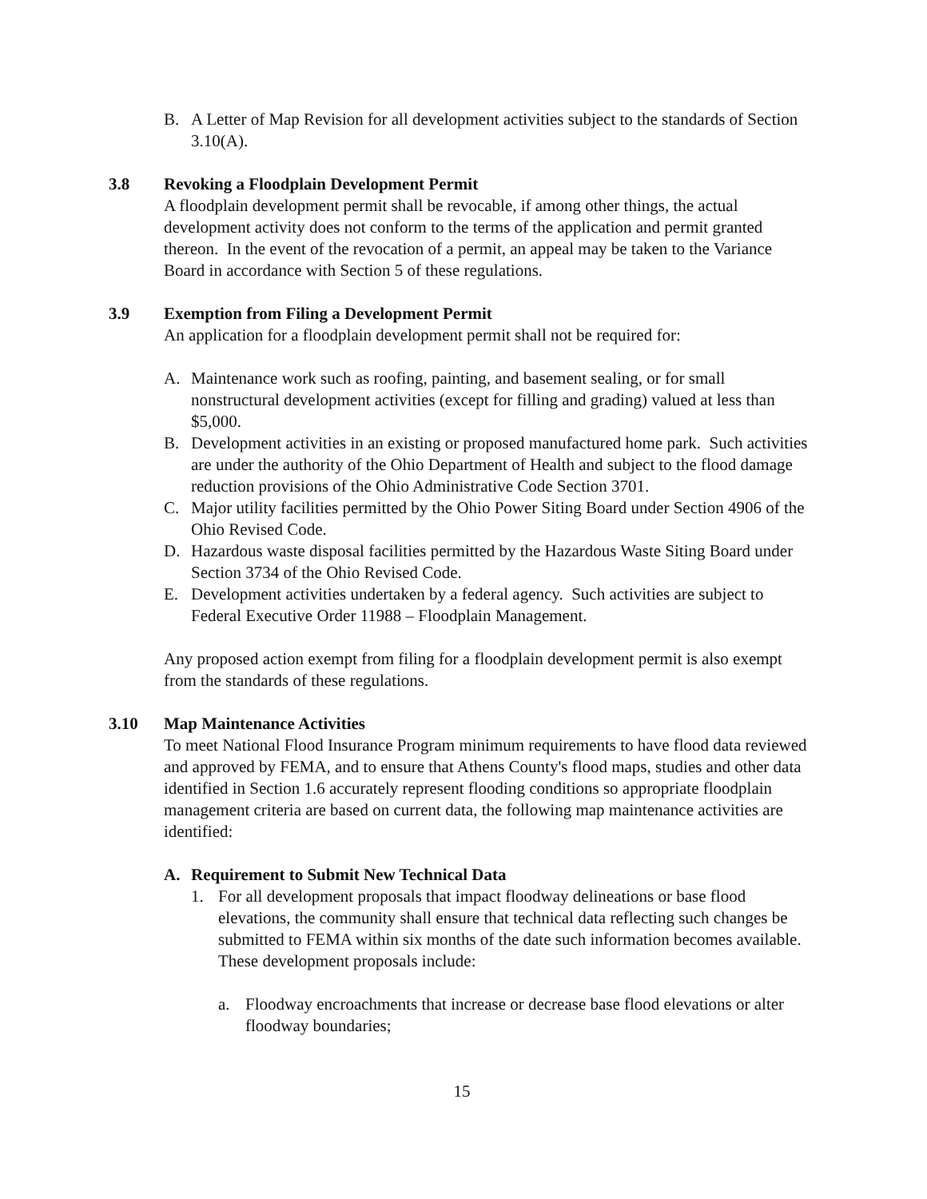B. A Letter of Map Revision for all development activities subject to the standards of Section 3.10(A).
3.8 Revoking a Floodplain Development Permit
A floodplain development permit shall be revocable, if among other things, the actual development activity does not conform to the terms of the application and permit granted thereon. In the event of the revocation of a permit, an appeal may be taken to the Variance Board in accordance with Section 5 of these regulations.
3.9 Exemption from Filing a Development Permit
An application for a floodplain development permit shall not be required for:
A. Maintenance work such as roofing, painting, and basement sealing, or for small nonstructural development activities (except for filling and grading) valued at less than $5,000.
B. Development activities in an existing or proposed manufactured home park. Such activities are under the authority of the Ohio Department of Health and subject to the flood damage reduction provisions of the Ohio Administrative Code Section 3701.
C. Major utility facilities permitted by the Ohio Power Siting Board under Section 4906 of the Ohio Revised Code.
D. Hazardous waste disposal facilities permitted by the Hazardous Waste Siting Board under Section 3734 of the Ohio Revised Code.
E. Development activities undertaken by a federal agency. Such activities are subject to Federal Executive Order 11988 – Floodplain Management.
Any proposed action exempt from filing for a floodplain development permit is also exempt from the standards of these regulations.
3.10 Map Maintenance Activities
To meet National Flood Insurance Program minimum requirements to have flood data reviewed and approved by FEMA, and to ensure that Athens County's flood maps, studies and other data identified in Section 1.6 accurately represent flooding conditions so appropriate floodplain management criteria are based on current data, the following map maintenance activities are identified:
A. Requirement to Submit New Technical Data
1. For all development proposals that impact floodway delineations or base flood elevations, the community shall ensure that technical data reflecting such changes be submitted to FEMA within six months of the date such information becomes available. These development proposals include:
a. Floodway encroachments that increase or decrease base flood elevations or alter floodway boundaries;
15